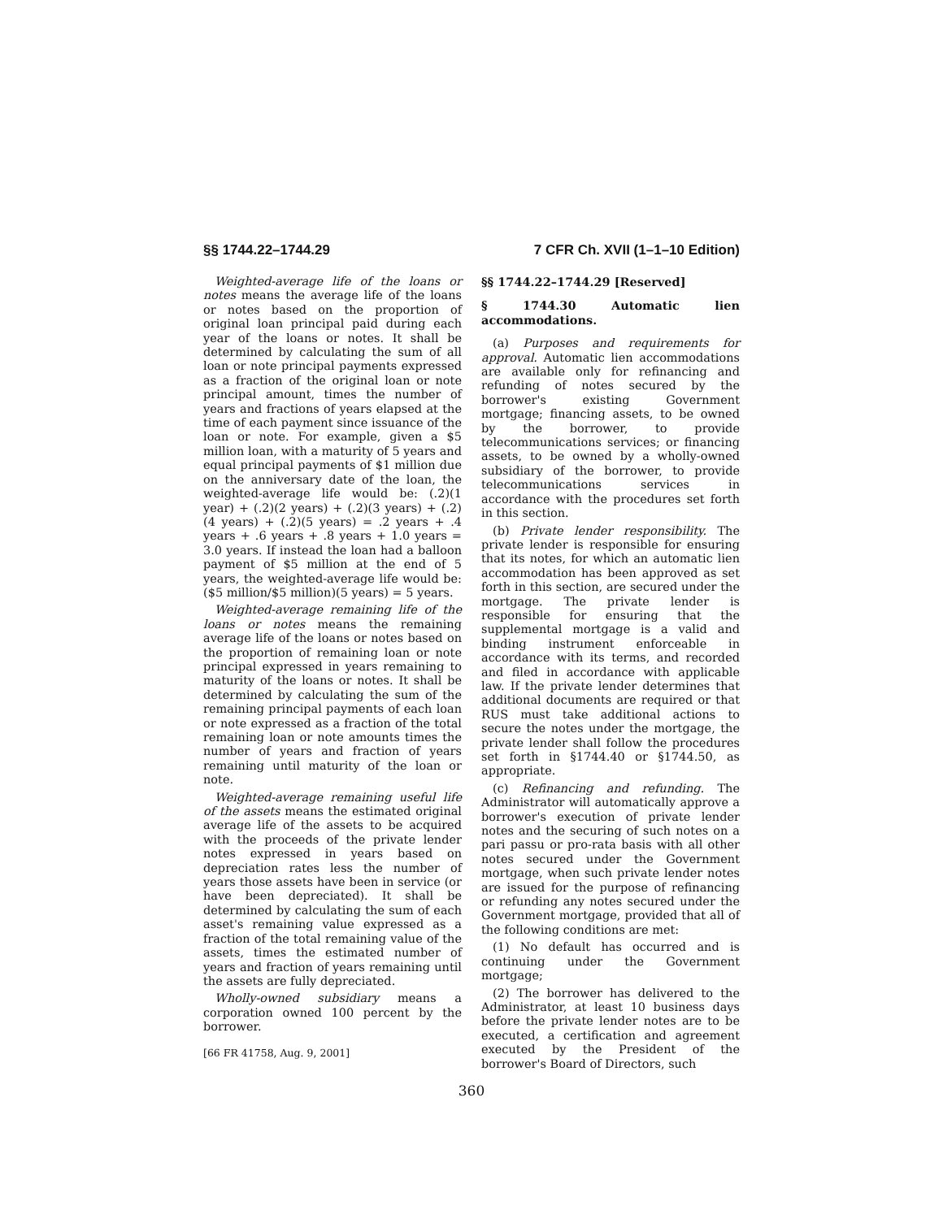§§ 1744.22–1744.29 7 CFR Ch. XVII (1–1–10 Edition)
Weighted-average life of the loans or notes means the average life of the loans or notes based on the proportion of original loan principal paid during each year of the loans or notes. It shall be determined by calculating the sum of all loan or note principal payments expressed as a fraction of the original loan or note principal amount, times the number of years and fractions of years elapsed at the time of each payment since issuance of the loan or note. For example, given a $5 million loan, with a maturity of 5 years and equal principal payments of $1 million due on the anniversary date of the loan, the weighted-average life would be: (.2)(1 year) + (.2)(2 years) + (.2)(3 years) + (.2)(4 years) + (.2)(5 years) = .2 years + .4 years + .6 years + .8 years + 1.0 years = 3.0 years. If instead the loan had a balloon payment of $5 million at the end of 5 years, the weighted-average life would be: ($5 million/$5 million)(5 years) = 5 years.
Weighted-average remaining life of the loans or notes means the remaining average life of the loans or notes based on the proportion of remaining loan or note principal expressed in years remaining to maturity of the loans or notes. It shall be determined by calculating the sum of the remaining principal payments of each loan or note expressed as a fraction of the total remaining loan or note amounts times the number of years and fraction of years remaining until maturity of the loan or note.
Weighted-average remaining useful life of the assets means the estimated original average life of the assets to be acquired with the proceeds of the private lender notes expressed in years based on depreciation rates less the number of years those assets have been in service (or have been depreciated). It shall be determined by calculating the sum of each asset's remaining value expressed as a fraction of the total remaining value of the assets, times the estimated number of years and fraction of years remaining until the assets are fully depreciated.
Wholly-owned subsidiary means a corporation owned 100 percent by the borrower.
[66 FR 41758, Aug. 9, 2001]
§§ 1744.22–1744.29 [Reserved]
§ 1744.30 Automatic lien accommodations.
(a) Purposes and requirements for approval. Automatic lien accommodations are available only for refinancing and refunding of notes secured by the borrower's existing Government mortgage; financing assets, to be owned by the borrower, to provide telecommunications services; or financing assets, to be owned by a wholly-owned subsidiary of the borrower, to provide telecommunications services in accordance with the procedures set forth in this section.
(b) Private lender responsibility. The private lender is responsible for ensuring that its notes, for which an automatic lien accommodation has been approved as set forth in this section, are secured under the mortgage. The private lender is responsible for ensuring that the supplemental mortgage is a valid and binding instrument enforceable in accordance with its terms, and recorded and filed in accordance with applicable law. If the private lender determines that additional documents are required or that RUS must take additional actions to secure the notes under the mortgage, the private lender shall follow the procedures set forth in §1744.40 or §1744.50, as appropriate.
(c) Refinancing and refunding. The Administrator will automatically approve a borrower's execution of private lender notes and the securing of such notes on a pari passu or pro-rata basis with all other notes secured under the Government mortgage, when such private lender notes are issued for the purpose of refinancing or refunding any notes secured under the Government mortgage, provided that all of the following conditions are met:
(1) No default has occurred and is continuing under the Government mortgage;
(2) The borrower has delivered to the Administrator, at least 10 business days before the private lender notes are to be executed, a certification and agreement executed by the President of the borrower's Board of Directors, such
360